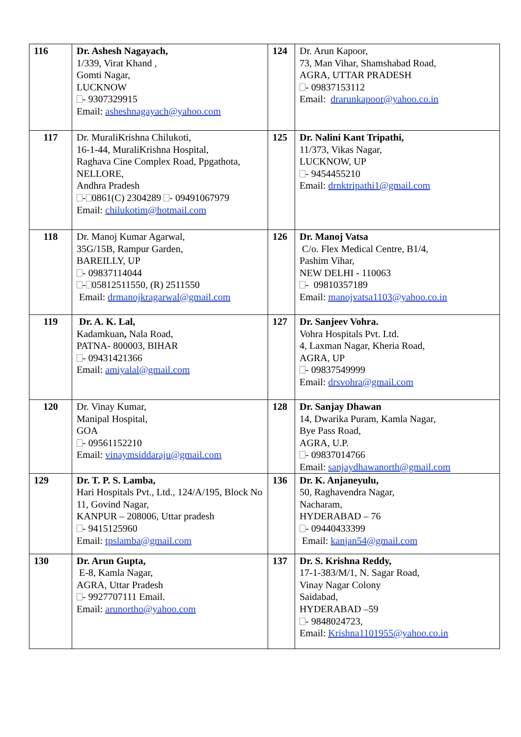| 116 | Dr. Ashesh Nagayach, 1/339, Virat Khand , Gomti Nagar, LUCKNOW - 9307329915 Email: asheshnagayach@yahoo.com | 124 | Dr. Arun Kapoor, 73, Man Vihar, Shamshabad Road, AGRA, UTTAR PRADESH - 09837153112 Email: drarunkapoor@yahoo.co.in |
| 117 | Dr. MuraliKrishna Chilukoti, 16-1-44, MuraliKrishna Hospital, Raghava Cine Complex Road, Ppgathota, NELLORE, Andhra Pradesh - 0861(C) 2304289 - 09491067979 Email: chilukotim@hotmail.com | 125 | Dr. Nalini Kant Tripathi, 11/373, Vikas Nagar, LUCKNOW, UP - 9454455210 Email: drnktripathi1@gmail.com |
| 118 | Dr. Manoj Kumar Agarwal, 35G/15B, Rampur Garden, BAREILLY, UP - 09837114044 - 05812511550, (R) 2511550 Email: drmanojkragarwal@gmail.com | 126 | Dr. Manoj Vatsa C/o. Flex Medical Centre, B1/4, Pashim Vihar, NEW DELHI - 110063 - 09810357189 Email: manojvatsa1103@yahoo.co.in |
| 119 | Dr. A. K. Lal, Kadamkuan , Nala Road, PATNA- 800003, BIHAR - 09431421366 Email: amiyalal@gmail.com | 127 | Dr. Sanjeev Vohra. Vohra Hospitals Pvt. Ltd. 4, Laxman Nagar, Kheria Road, AGRA, UP - 09837549999 Email: drsvohra@gmail.com |
| 120 | Dr. Vinay Kumar, Manipal Hospital, GOA - 09561152210 Email: vinaymsiddaraju@gmail.com | 128 | Dr. Sanjay Dhawan 14, Dwarika Puram, Kamla Nagar, Bye Pass Road, AGRA, U.P. - 09837014766 Email: sanjaydhawanorth@gmail.com |
| 129 | Dr. T. P. S. Lamba, Hari Hospitals Pvt., Ltd., 124/A/195, Block No 11, Govind Nagar, KANPUR – 208006, Uttar pradesh - 9415125960 Email: tpslamba@gmail.com | 136 | Dr. K. Anjaneyulu, 50, Raghavendra Nagar, Nacharam, HYDERABAD – 76 - 09440433399 Email: kanjan54@gmail.com |
| 130 | Dr. Arun Gupta, E-8, Kamla Nagar, AGRA, Uttar Pradesh - 9927707111 Email. Email: arunortho@yahoo.com | 137 | Dr. S. Krishna Reddy, 17-1-383/M/1, N. Sagar Road, Vinay Nagar Colony Saidabad, HYDERABAD –59 - 9848024723, Email: Krishna1101955@yahoo.co.in |